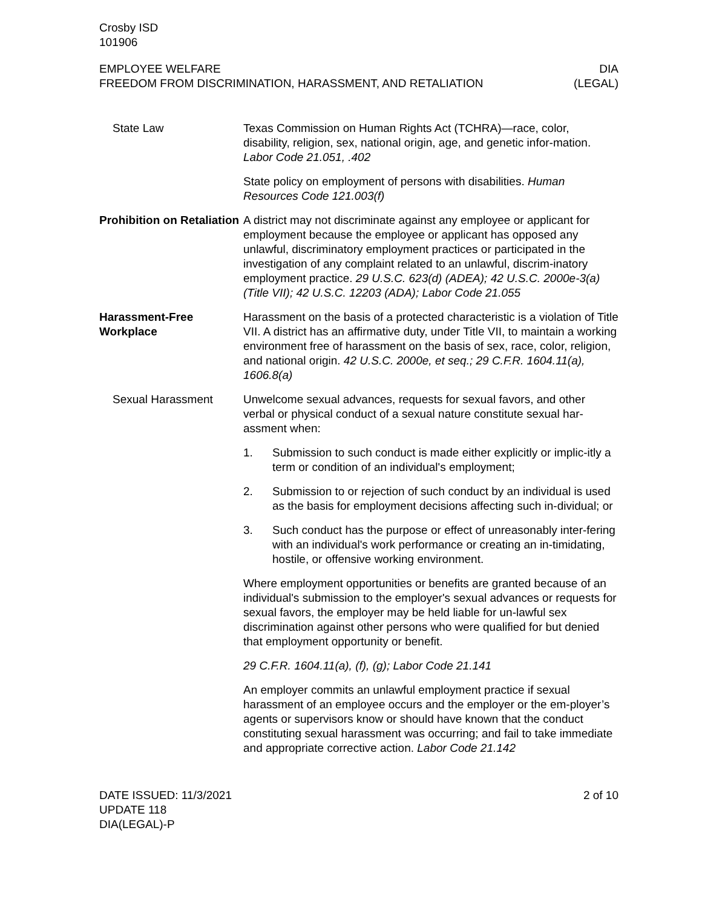Crosby ISD
101906
EMPLOYEE WELFARE
FREEDOM FROM DISCRIMINATION, HARASSMENT, AND RETALIATION
DIA
(LEGAL)
State Law Texas Commission on Human Rights Act (TCHRA)—race, color, disability, religion, sex, national origin, age, and genetic infor-mation. Labor Code 21.051, .402
State policy on employment of persons with disabilities. Human Resources Code 121.003(f)
Prohibition on Retaliation
A district may not discriminate against any employee or applicant for employment because the employee or applicant has opposed any unlawful, discriminatory employment practices or participated in the investigation of any complaint related to an unlawful, discrim-inatory employment practice. 29 U.S.C. 623(d) (ADEA); 42 U.S.C. 2000e-3(a) (Title VII); 42 U.S.C. 12203 (ADA); Labor Code 21.055
Harassment-Free Workplace
Harassment on the basis of a protected characteristic is a violation of Title VII. A district has an affirmative duty, under Title VII, to maintain a working environment free of harassment on the basis of sex, race, color, religion, and national origin. 42 U.S.C. 2000e, et seq.; 29 C.F.R. 1604.11(a), 1606.8(a)
Sexual Harassment Unwelcome sexual advances, requests for sexual favors, and other verbal or physical conduct of a sexual nature constitute sexual har-assment when:
1. Submission to such conduct is made either explicitly or implic-itly a term or condition of an individual's employment;
2. Submission to or rejection of such conduct by an individual is used as the basis for employment decisions affecting such in-dividual; or
3. Such conduct has the purpose or effect of unreasonably inter-fering with an individual's work performance or creating an in-timidating, hostile, or offensive working environment.
Where employment opportunities or benefits are granted because of an individual's submission to the employer's sexual advances or requests for sexual favors, the employer may be held liable for un-lawful sex discrimination against other persons who were qualified for but denied that employment opportunity or benefit.
29 C.F.R. 1604.11(a), (f), (g); Labor Code 21.141
An employer commits an unlawful employment practice if sexual harassment of an employee occurs and the employer or the em-ployer’s agents or supervisors know or should have known that the conduct constituting sexual harassment was occurring; and fail to take immediate and appropriate corrective action. Labor Code 21.142
DATE ISSUED: 11/3/2021
UPDATE 118
DIA(LEGAL)-P
2 of 10